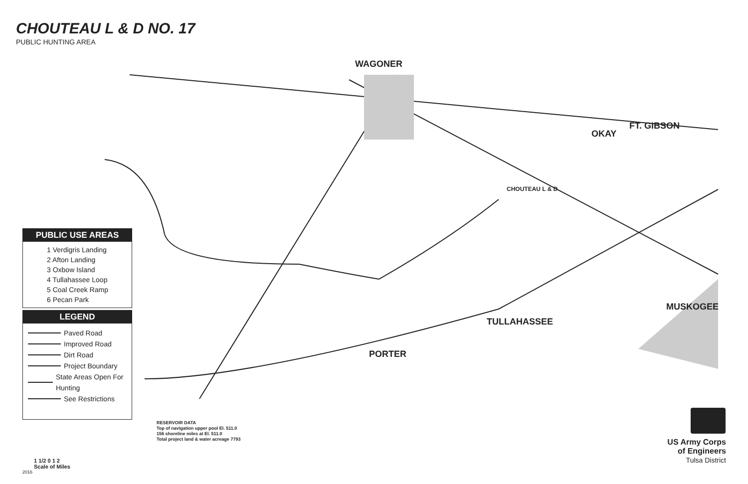CHOUTEAU L & D NO. 17
PUBLIC HUNTING AREA
WAGONER
FT. GIBSON
OKAY
MUSKOGEE
TULLAHASSEE
PORTER
CHOUTEAU L & D
PUBLIC USE AREAS
1 Verdigris Landing
2 Afton Landing
3 Oxbow Island
4 Tullahassee Loop
5 Coal Creek Ramp
6 Pecan Park
LEGEND
Paved Road
Improved Road
Dirt Road
Project Boundary
State Areas Open For Hunting
See Restrictions
RESERVOIR DATA
Top of navigation upper pool El. 511.0
156 shoreline miles at El. 511.0
Total project land & water acreage 7793
US Army Corps
of Engineers
Tulsa District
1 1/2 0 1 2
Scale of Miles
2016